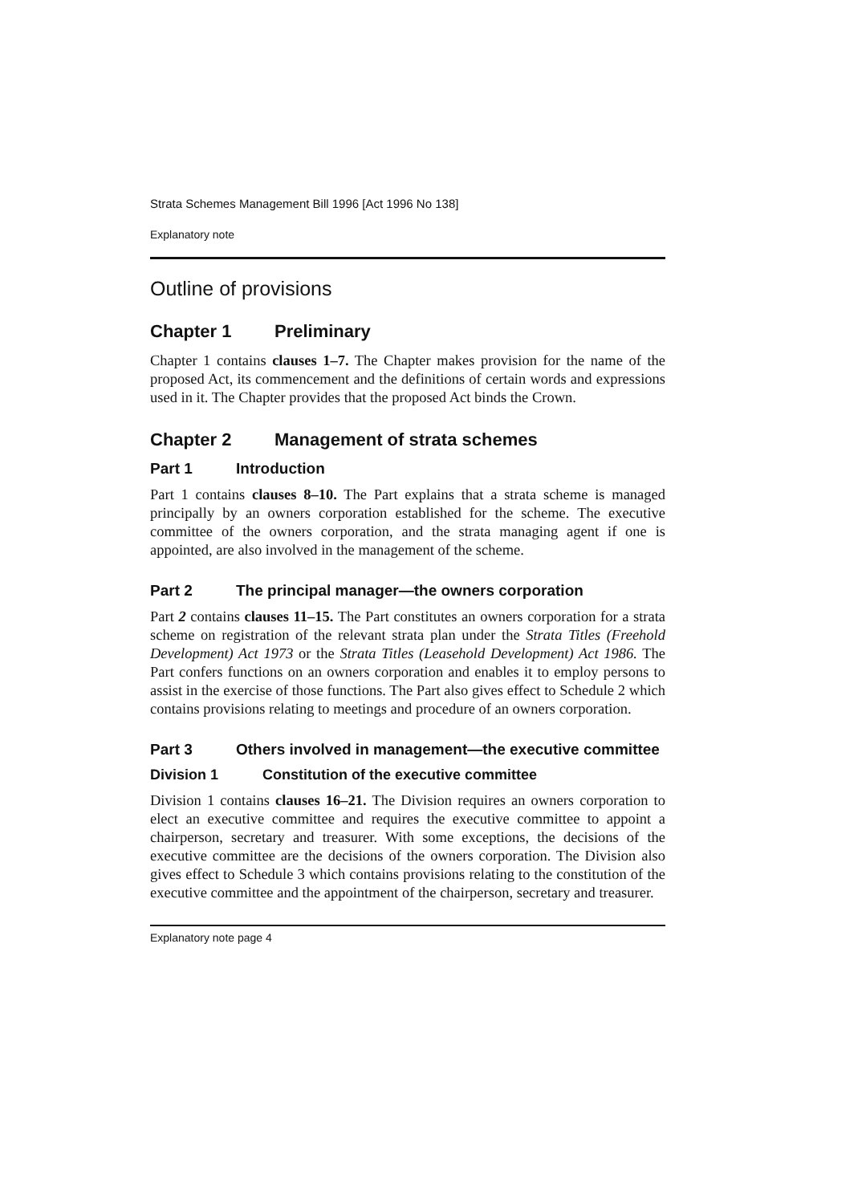Strata Schemes Management Bill 1996 [Act 1996 No 138]
Explanatory note
Outline of provisions
Chapter 1 Preliminary
Chapter 1 contains clauses 1–7. The Chapter makes provision for the name of the proposed Act, its commencement and the definitions of certain words and expressions used in it. The Chapter provides that the proposed Act binds the Crown.
Chapter 2 Management of strata schemes
Part 1 Introduction
Part 1 contains clauses 8–10. The Part explains that a strata scheme is managed principally by an owners corporation established for the scheme. The executive committee of the owners corporation, and the strata managing agent if one is appointed, are also involved in the management of the scheme.
Part 2 The principal manager—the owners corporation
Part 2 contains clauses 11–15. The Part constitutes an owners corporation for a strata scheme on registration of the relevant strata plan under the Strata Titles (Freehold Development) Act 1973 or the Strata Titles (Leasehold Development) Act 1986. The Part confers functions on an owners corporation and enables it to employ persons to assist in the exercise of those functions. The Part also gives effect to Schedule 2 which contains provisions relating to meetings and procedure of an owners corporation.
Part 3 Others involved in management—the executive committee
Division 1 Constitution of the executive committee
Division 1 contains clauses 16–21. The Division requires an owners corporation to elect an executive committee and requires the executive committee to appoint a chairperson, secretary and treasurer. With some exceptions, the decisions of the executive committee are the decisions of the owners corporation. The Division also gives effect to Schedule 3 which contains provisions relating to the constitution of the executive committee and the appointment of the chairperson, secretary and treasurer.
Explanatory note page 4